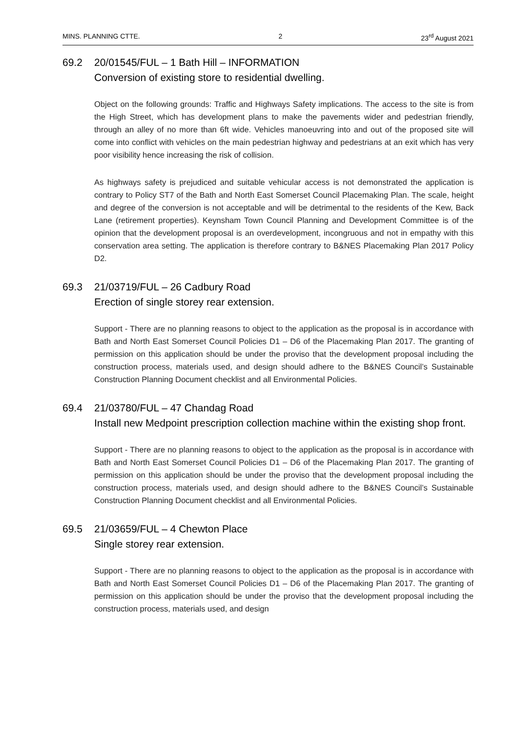MINS. PLANNING CTTE. 2 23<sup>rd</sup> August 2021
69.2 20/01545/FUL – 1 Bath Hill – INFORMATION
Conversion of existing store to residential dwelling.
Object on the following grounds: Traffic and Highways Safety implications. The access to the site is from the High Street, which has development plans to make the pavements wider and pedestrian friendly, through an alley of no more than 6ft wide. Vehicles manoeuvring into and out of the proposed site will come into conflict with vehicles on the main pedestrian highway and pedestrians at an exit which has very poor visibility hence increasing the risk of collision.
As highways safety is prejudiced and suitable vehicular access is not demonstrated the application is contrary to Policy ST7 of the Bath and North East Somerset Council Placemaking Plan. The scale, height and degree of the conversion is not acceptable and will be detrimental to the residents of the Kew, Back Lane (retirement properties). Keynsham Town Council Planning and Development Committee is of the opinion that the development proposal is an overdevelopment, incongruous and not in empathy with this conservation area setting. The application is therefore contrary to B&NES Placemaking Plan 2017 Policy D2.
69.3 21/03719/FUL – 26 Cadbury Road
Erection of single storey rear extension.
Support - There are no planning reasons to object to the application as the proposal is in accordance with Bath and North East Somerset Council Policies D1 – D6 of the Placemaking Plan 2017. The granting of permission on this application should be under the proviso that the development proposal including the construction process, materials used, and design should adhere to the B&NES Council’s Sustainable Construction Planning Document checklist and all Environmental Policies.
69.4 21/03780/FUL – 47 Chandag Road
Install new Medpoint prescription collection machine within the existing shop front.
Support - There are no planning reasons to object to the application as the proposal is in accordance with Bath and North East Somerset Council Policies D1 – D6 of the Placemaking Plan 2017. The granting of permission on this application should be under the proviso that the development proposal including the construction process, materials used, and design should adhere to the B&NES Council’s Sustainable Construction Planning Document checklist and all Environmental Policies.
69.5 21/03659/FUL – 4 Chewton Place
Single storey rear extension.
Support - There are no planning reasons to object to the application as the proposal is in accordance with Bath and North East Somerset Council Policies D1 – D6 of the Placemaking Plan 2017. The granting of permission on this application should be under the proviso that the development proposal including the construction process, materials used, and design